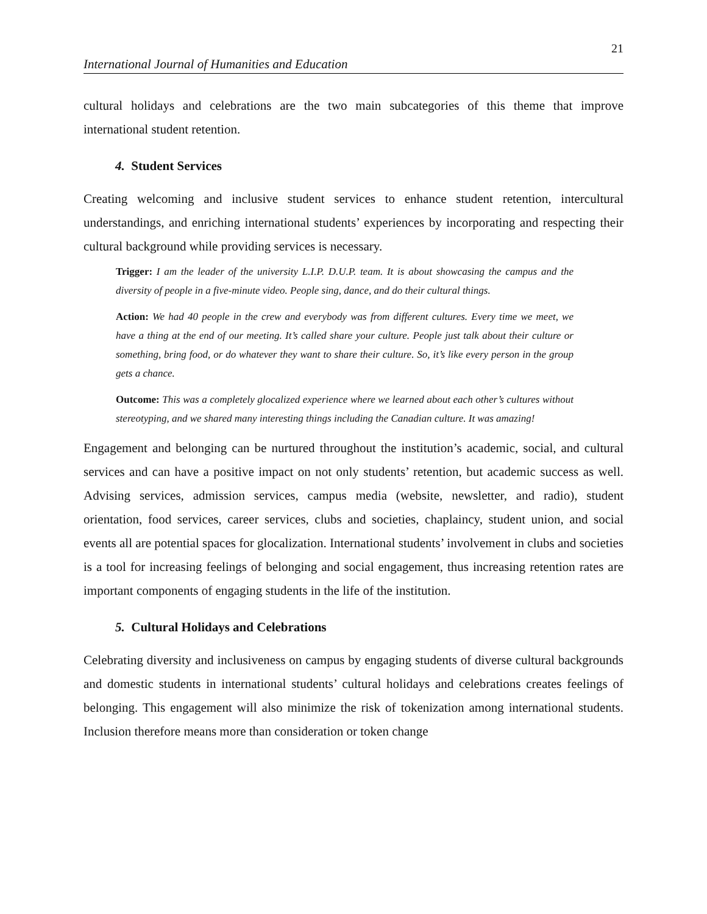21
International Journal of Humanities and Education
cultural holidays and celebrations are the two main subcategories of this theme that improve international student retention.
4. Student Services
Creating welcoming and inclusive student services to enhance student retention, intercultural understandings, and enriching international students’ experiences by incorporating and respecting their cultural background while providing services is necessary.
Trigger: I am the leader of the university L.I.P. D.U.P. team. It is about showcasing the campus and the diversity of people in a five-minute video. People sing, dance, and do their cultural things.
Action: We had 40 people in the crew and everybody was from different cultures. Every time we meet, we have a thing at the end of our meeting. It’s called share your culture. People just talk about their culture or something, bring food, or do whatever they want to share their culture. So, it’s like every person in the group gets a chance.
Outcome: This was a completely glocalized experience where we learned about each other’s cultures without stereotyping, and we shared many interesting things including the Canadian culture. It was amazing!
Engagement and belonging can be nurtured throughout the institution’s academic, social, and cultural services and can have a positive impact on not only students’ retention, but academic success as well. Advising services, admission services, campus media (website, newsletter, and radio), student orientation, food services, career services, clubs and societies, chaplaincy, student union, and social events all are potential spaces for glocalization. International students’ involvement in clubs and societies is a tool for increasing feelings of belonging and social engagement, thus increasing retention rates are important components of engaging students in the life of the institution.
5. Cultural Holidays and Celebrations
Celebrating diversity and inclusiveness on campus by engaging students of diverse cultural backgrounds and domestic students in international students’ cultural holidays and celebrations creates feelings of belonging. This engagement will also minimize the risk of tokenization among international students. Inclusion therefore means more than consideration or token change